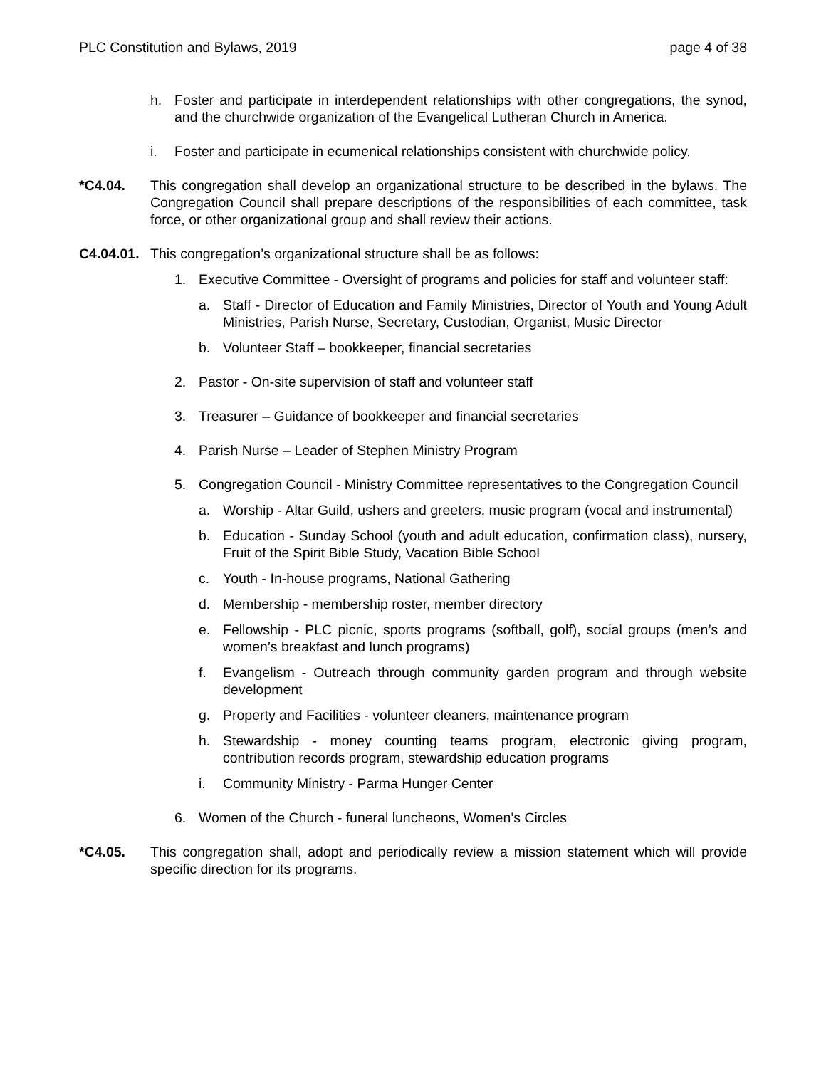PLC Constitution and Bylaws, 2019 page 4 of 38
h. Foster and participate in interdependent relationships with other congregations, the synod, and the churchwide organization of the Evangelical Lutheran Church in America.
i. Foster and participate in ecumenical relationships consistent with churchwide policy.
*C4.04. This congregation shall develop an organizational structure to be described in the bylaws. The Congregation Council shall prepare descriptions of the responsibilities of each committee, task force, or other organizational group and shall review their actions.
C4.04.01. This congregation’s organizational structure shall be as follows:
1. Executive Committee - Oversight of programs and policies for staff and volunteer staff:
a. Staff - Director of Education and Family Ministries, Director of Youth and Young Adult Ministries, Parish Nurse, Secretary, Custodian, Organist, Music Director
b. Volunteer Staff – bookkeeper, financial secretaries
2. Pastor - On-site supervision of staff and volunteer staff
3. Treasurer – Guidance of bookkeeper and financial secretaries
4. Parish Nurse – Leader of Stephen Ministry Program
5. Congregation Council - Ministry Committee representatives to the Congregation Council
a. Worship - Altar Guild, ushers and greeters, music program (vocal and instrumental)
b. Education - Sunday School (youth and adult education, confirmation class), nursery, Fruit of the Spirit Bible Study, Vacation Bible School
c. Youth - In-house programs, National Gathering
d. Membership - membership roster, member directory
e. Fellowship - PLC picnic, sports programs (softball, golf), social groups (men’s and women’s breakfast and lunch programs)
f. Evangelism - Outreach through community garden program and through website development
g. Property and Facilities - volunteer cleaners, maintenance program
h. Stewardship - money counting teams program, electronic giving program, contribution records program, stewardship education programs
i. Community Ministry - Parma Hunger Center
6. Women of the Church - funeral luncheons, Women’s Circles
*C4.05. This congregation shall, adopt and periodically review a mission statement which will provide specific direction for its programs.